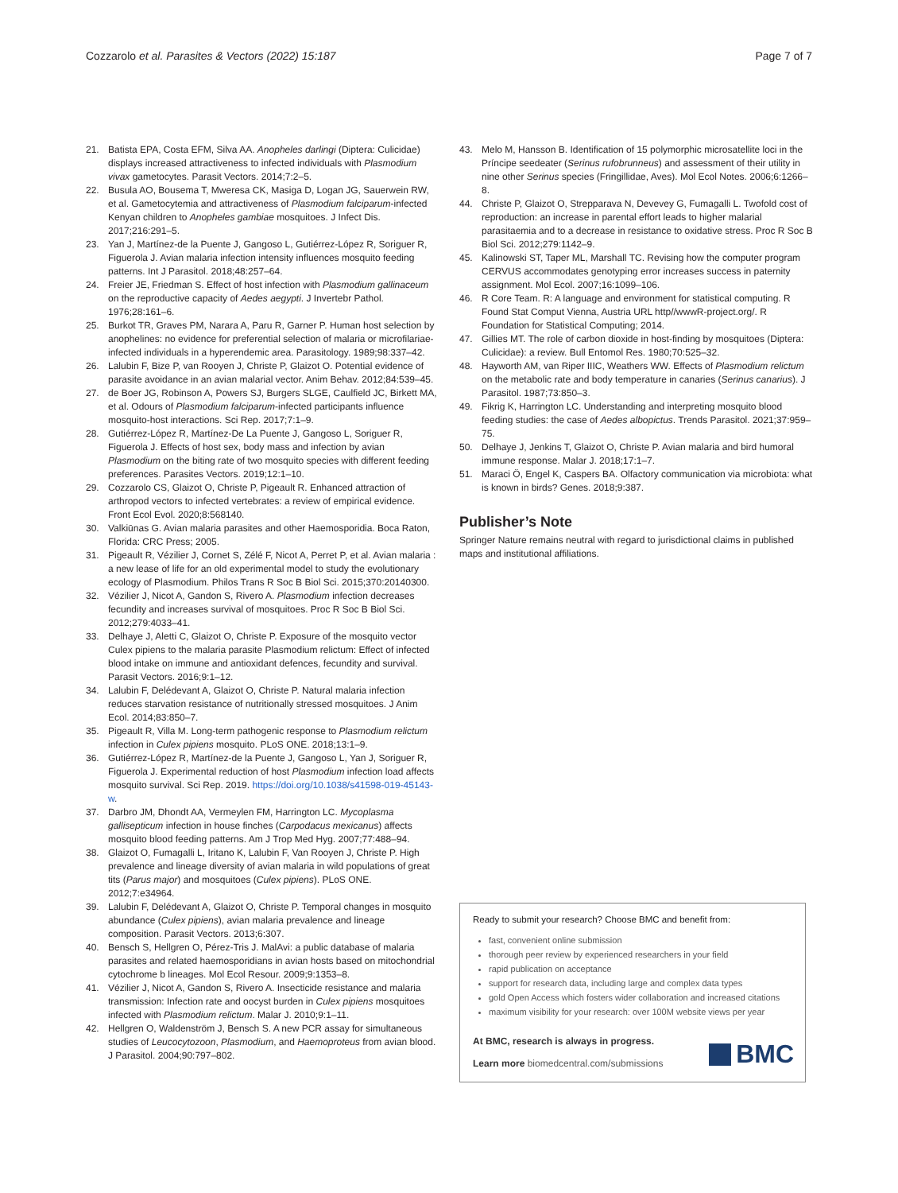Cozzarolo et al. Parasites & Vectors (2022) 15:187 Page 7 of 7
21. Batista EPA, Costa EFM, Silva AA. Anopheles darlingi (Diptera: Culicidae) displays increased attractiveness to infected individuals with Plasmodium vivax gametocytes. Parasit Vectors. 2014;7:2–5.
22. Busula AO, Bousema T, Mweresa CK, Masiga D, Logan JG, Sauerwein RW, et al. Gametocytemia and attractiveness of Plasmodium falciparum-infected Kenyan children to Anopheles gambiae mosquitoes. J Infect Dis. 2017;216:291–5.
23. Yan J, Martínez-de la Puente J, Gangoso L, Gutiérrez-López R, Soriguer R, Figuerola J. Avian malaria infection intensity influences mosquito feeding patterns. Int J Parasitol. 2018;48:257–64.
24. Freier JE, Friedman S. Effect of host infection with Plasmodium gallinaceum on the reproductive capacity of Aedes aegypti. J Invertebr Pathol. 1976;28:161–6.
25. Burkot TR, Graves PM, Narara A, Paru R, Garner P. Human host selection by anophelines: no evidence for preferential selection of malaria or microfilariae-infected individuals in a hyperendemic area. Parasitology. 1989;98:337–42.
26. Lalubin F, Bize P, van Rooyen J, Christe P, Glaizot O. Potential evidence of parasite avoidance in an avian malarial vector. Anim Behav. 2012;84:539–45.
27. de Boer JG, Robinson A, Powers SJ, Burgers SLGE, Caulfield JC, Birkett MA, et al. Odours of Plasmodium falciparum-infected participants influence mosquito-host interactions. Sci Rep. 2017;7:1–9.
28. Gutiérrez-López R, Martínez-De La Puente J, Gangoso L, Soriguer R, Figuerola J. Effects of host sex, body mass and infection by avian Plasmodium on the biting rate of two mosquito species with different feeding preferences. Parasites Vectors. 2019;12:1–10.
29. Cozzarolo CS, Glaizot O, Christe P, Pigeault R. Enhanced attraction of arthropod vectors to infected vertebrates: a review of empirical evidence. Front Ecol Evol. 2020;8:568140.
30. Valkiūnas G. Avian malaria parasites and other Haemosporidia. Boca Raton, Florida: CRC Press; 2005.
31. Pigeault R, Vézilier J, Cornet S, Zélé F, Nicot A, Perret P, et al. Avian malaria : a new lease of life for an old experimental model to study the evolutionary ecology of Plasmodium. Philos Trans R Soc B Biol Sci. 2015;370:20140300.
32. Vézilier J, Nicot A, Gandon S, Rivero A. Plasmodium infection decreases fecundity and increases survival of mosquitoes. Proc R Soc B Biol Sci. 2012;279:4033–41.
33. Delhaye J, Aletti C, Glaizot O, Christe P. Exposure of the mosquito vector Culex pipiens to the malaria parasite Plasmodium relictum: Effect of infected blood intake on immune and antioxidant defences, fecundity and survival. Parasit Vectors. 2016;9:1–12.
34. Lalubin F, Delédevant A, Glaizot O, Christe P. Natural malaria infection reduces starvation resistance of nutritionally stressed mosquitoes. J Anim Ecol. 2014;83:850–7.
35. Pigeault R, Villa M. Long-term pathogenic response to Plasmodium relictum infection in Culex pipiens mosquito. PLoS ONE. 2018;13:1–9.
36. Gutiérrez-López R, Martínez-de la Puente J, Gangoso L, Yan J, Soriguer R, Figuerola J. Experimental reduction of host Plasmodium infection load affects mosquito survival. Sci Rep. 2019. https://doi.org/10.1038/s41598-019-45143-w.
37. Darbro JM, Dhondt AA, Vermeylen FM, Harrington LC. Mycoplasma gallisepticum infection in house finches (Carpodacus mexicanus) affects mosquito blood feeding patterns. Am J Trop Med Hyg. 2007;77:488–94.
38. Glaizot O, Fumagalli L, Iritano K, Lalubin F, Van Rooyen J, Christe P. High prevalence and lineage diversity of avian malaria in wild populations of great tits (Parus major) and mosquitoes (Culex pipiens). PLoS ONE. 2012;7:e34964.
39. Lalubin F, Delédevant A, Glaizot O, Christe P. Temporal changes in mosquito abundance (Culex pipiens), avian malaria prevalence and lineage composition. Parasit Vectors. 2013;6:307.
40. Bensch S, Hellgren O, Pérez-Tris J. MalAvi: a public database of malaria parasites and related haemosporidians in avian hosts based on mitochondrial cytochrome b lineages. Mol Ecol Resour. 2009;9:1353–8.
41. Vézilier J, Nicot A, Gandon S, Rivero A. Insecticide resistance and malaria transmission: Infection rate and oocyst burden in Culex pipiens mosquitoes infected with Plasmodium relictum. Malar J. 2010;9:1–11.
42. Hellgren O, Waldenström J, Bensch S. A new PCR assay for simultaneous studies of Leucocytozoon, Plasmodium, and Haemoproteus from avian blood. J Parasitol. 2004;90:797–802.
43. Melo M, Hansson B. Identification of 15 polymorphic microsatellite loci in the Príncipe seedeater (Serinus rufobrunneus) and assessment of their utility in nine other Serinus species (Fringillidae, Aves). Mol Ecol Notes. 2006;6:1266–8.
44. Christe P, Glaizot O, Strepparava N, Devevey G, Fumagalli L. Twofold cost of reproduction: an increase in parental effort leads to higher malarial parasitaemia and to a decrease in resistance to oxidative stress. Proc R Soc B Biol Sci. 2012;279:1142–9.
45. Kalinowski ST, Taper ML, Marshall TC. Revising how the computer program CERVUS accommodates genotyping error increases success in paternity assignment. Mol Ecol. 2007;16:1099–106.
46. R Core Team. R: A language and environment for statistical computing. R Found Stat Comput Vienna, Austria URL http//wwwR-project.org/. R Foundation for Statistical Computing; 2014.
47. Gillies MT. The role of carbon dioxide in host-finding by mosquitoes (Diptera: Culicidae): a review. Bull Entomol Res. 1980;70:525–32.
48. Hayworth AM, van Riper IIIC, Weathers WW. Effects of Plasmodium relictum on the metabolic rate and body temperature in canaries (Serinus canarius). J Parasitol. 1987;73:850–3.
49. Fikrig K, Harrington LC. Understanding and interpreting mosquito blood feeding studies: the case of Aedes albopictus. Trends Parasitol. 2021;37:959–75.
50. Delhaye J, Jenkins T, Glaizot O, Christe P. Avian malaria and bird humoral immune response. Malar J. 2018;17:1–7.
51. Maraci Ö, Engel K, Caspers BA. Olfactory communication via microbiota: what is known in birds? Genes. 2018;9:387.
Publisher’s Note
Springer Nature remains neutral with regard to jurisdictional claims in published maps and institutional affiliations.
Ready to submit your research? Choose BMC and benefit from:
fast, convenient online submission
thorough peer review by experienced researchers in your field
rapid publication on acceptance
support for research data, including large and complex data types
gold Open Access which fosters wider collaboration and increased citations
maximum visibility for your research: over 100M website views per year
At BMC, research is always in progress.
Learn more biomedcentral.com/submissions
BMC